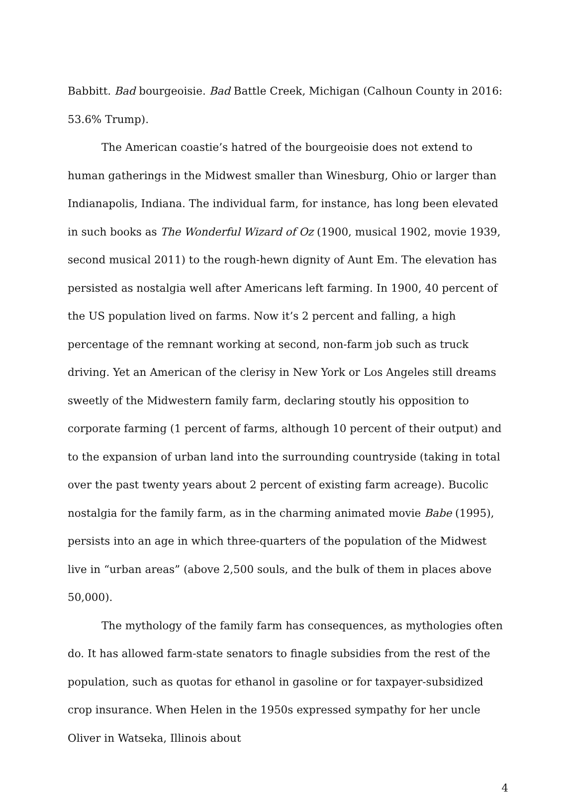Babbitt. Bad bourgeoisie. Bad Battle Creek, Michigan (Calhoun County in 2016: 53.6% Trump).
The American coastie’s hatred of the bourgeoisie does not extend to human gatherings in the Midwest smaller than Winesburg, Ohio or larger than Indianapolis, Indiana. The individual farm, for instance, has long been elevated in such books as The Wonderful Wizard of Oz (1900, musical 1902, movie 1939, second musical 2011) to the rough-hewn dignity of Aunt Em. The elevation has persisted as nostalgia well after Americans left farming. In 1900, 40 percent of the US population lived on farms. Now it’s 2 percent and falling, a high percentage of the remnant working at second, non-farm job such as truck driving. Yet an American of the clerisy in New York or Los Angeles still dreams sweetly of the Midwestern family farm, declaring stoutly his opposition to corporate farming (1 percent of farms, although 10 percent of their output) and to the expansion of urban land into the surrounding countryside (taking in total over the past twenty years about 2 percent of existing farm acreage). Bucolic nostalgia for the family farm, as in the charming animated movie Babe (1995), persists into an age in which three-quarters of the population of the Midwest live in “urban areas” (above 2,500 souls, and the bulk of them in places above 50,000).
The mythology of the family farm has consequences, as mythologies often do. It has allowed farm-state senators to finagle subsidies from the rest of the population, such as quotas for ethanol in gasoline or for taxpayer-subsidized crop insurance. When Helen in the 1950s expressed sympathy for her uncle Oliver in Watseka, Illinois about
4